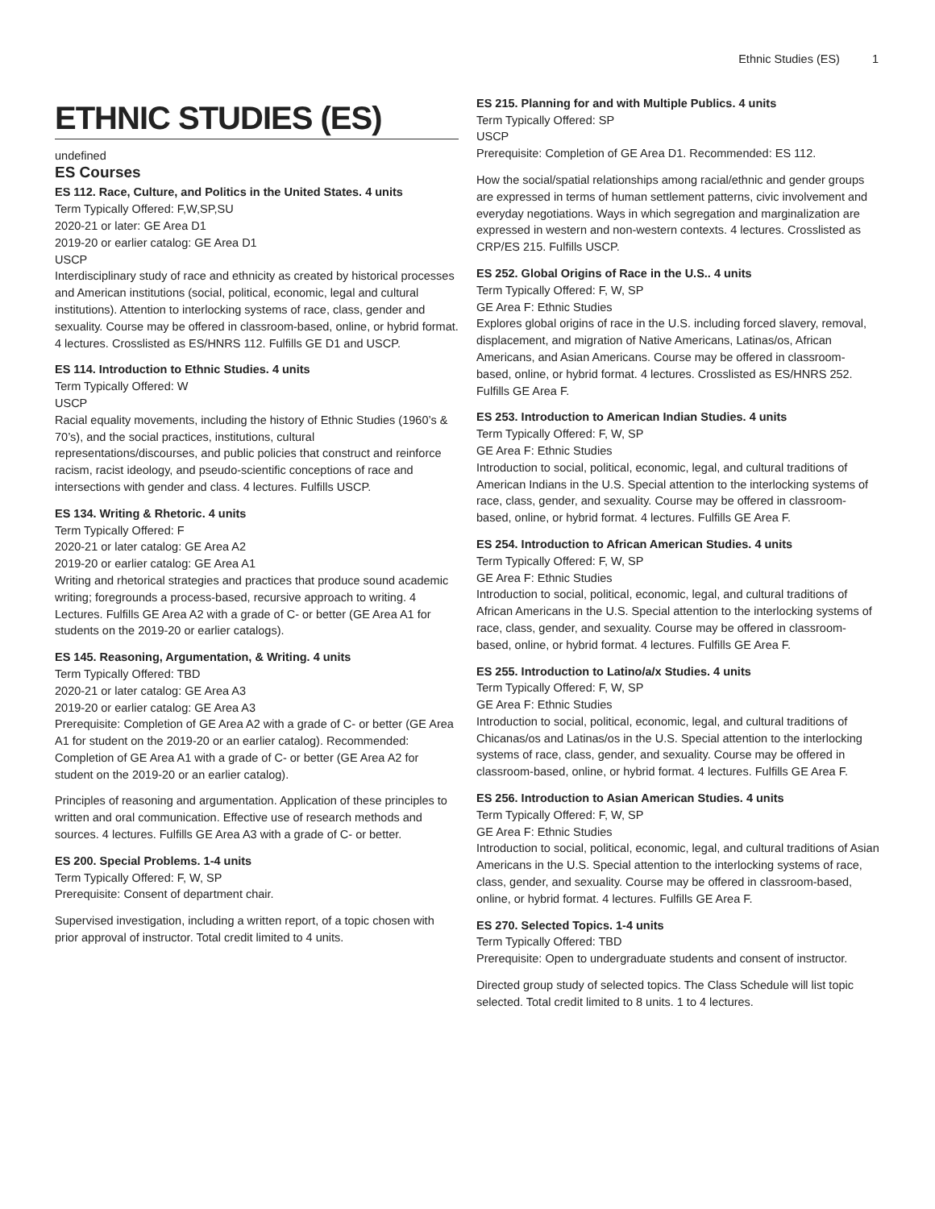Ethnic Studies (ES) 1
ETHNIC STUDIES (ES)
undefined
ES Courses
ES 112. Race, Culture, and Politics in the United States. 4 units
Term Typically Offered: F,W,SP,SU
2020-21 or later: GE Area D1
2019-20 or earlier catalog: GE Area D1
USCP
Interdisciplinary study of race and ethnicity as created by historical processes and American institutions (social, political, economic, legal and cultural institutions). Attention to interlocking systems of race, class, gender and sexuality. Course may be offered in classroom-based, online, or hybrid format. 4 lectures. Crosslisted as ES/HNRS 112. Fulfills GE D1 and USCP.
ES 114. Introduction to Ethnic Studies. 4 units
Term Typically Offered: W
USCP
Racial equality movements, including the history of Ethnic Studies (1960’s & 70’s), and the social practices, institutions, cultural representations/discourses, and public policies that construct and reinforce racism, racist ideology, and pseudo-scientific conceptions of race and intersections with gender and class. 4 lectures. Fulfills USCP.
ES 134. Writing & Rhetoric. 4 units
Term Typically Offered: F
2020-21 or later catalog: GE Area A2
2019-20 or earlier catalog: GE Area A1
Writing and rhetorical strategies and practices that produce sound academic writing; foregrounds a process-based, recursive approach to writing. 4 Lectures. Fulfills GE Area A2 with a grade of C- or better (GE Area A1 for students on the 2019-20 or earlier catalogs).
ES 145. Reasoning, Argumentation, & Writing. 4 units
Term Typically Offered: TBD
2020-21 or later catalog: GE Area A3
2019-20 or earlier catalog: GE Area A3
Prerequisite: Completion of GE Area A2 with a grade of C- or better (GE Area A1 for student on the 2019-20 or an earlier catalog). Recommended: Completion of GE Area A1 with a grade of C- or better (GE Area A2 for student on the 2019-20 or an earlier catalog).
Principles of reasoning and argumentation. Application of these principles to written and oral communication. Effective use of research methods and sources. 4 lectures. Fulfills GE Area A3 with a grade of C- or better.
ES 200. Special Problems. 1-4 units
Term Typically Offered: F, W, SP
Prerequisite: Consent of department chair.
Supervised investigation, including a written report, of a topic chosen with prior approval of instructor. Total credit limited to 4 units.
ES 215. Planning for and with Multiple Publics. 4 units
Term Typically Offered: SP
USCP
Prerequisite: Completion of GE Area D1. Recommended: ES 112.
How the social/spatial relationships among racial/ethnic and gender groups are expressed in terms of human settlement patterns, civic involvement and everyday negotiations. Ways in which segregation and marginalization are expressed in western and non-western contexts. 4 lectures. Crosslisted as CRP/ES 215. Fulfills USCP.
ES 252. Global Origins of Race in the U.S.. 4 units
Term Typically Offered: F, W, SP
GE Area F: Ethnic Studies
Explores global origins of race in the U.S. including forced slavery, removal, displacement, and migration of Native Americans, Latinas/os, African Americans, and Asian Americans. Course may be offered in classroom-based, online, or hybrid format. 4 lectures. Crosslisted as ES/HNRS 252. Fulfills GE Area F.
ES 253. Introduction to American Indian Studies. 4 units
Term Typically Offered: F, W, SP
GE Area F: Ethnic Studies
Introduction to social, political, economic, legal, and cultural traditions of American Indians in the U.S. Special attention to the interlocking systems of race, class, gender, and sexuality. Course may be offered in classroom-based, online, or hybrid format. 4 lectures. Fulfills GE Area F.
ES 254. Introduction to African American Studies. 4 units
Term Typically Offered: F, W, SP
GE Area F: Ethnic Studies
Introduction to social, political, economic, legal, and cultural traditions of African Americans in the U.S. Special attention to the interlocking systems of race, class, gender, and sexuality. Course may be offered in classroom-based, online, or hybrid format. 4 lectures. Fulfills GE Area F.
ES 255. Introduction to Latino/a/x Studies. 4 units
Term Typically Offered: F, W, SP
GE Area F: Ethnic Studies
Introduction to social, political, economic, legal, and cultural traditions of Chicanas/os and Latinas/os in the U.S. Special attention to the interlocking systems of race, class, gender, and sexuality. Course may be offered in classroom-based, online, or hybrid format. 4 lectures. Fulfills GE Area F.
ES 256. Introduction to Asian American Studies. 4 units
Term Typically Offered: F, W, SP
GE Area F: Ethnic Studies
Introduction to social, political, economic, legal, and cultural traditions of Asian Americans in the U.S. Special attention to the interlocking systems of race, class, gender, and sexuality. Course may be offered in classroom-based, online, or hybrid format. 4 lectures. Fulfills GE Area F.
ES 270. Selected Topics. 1-4 units
Term Typically Offered: TBD
Prerequisite: Open to undergraduate students and consent of instructor.
Directed group study of selected topics. The Class Schedule will list topic selected. Total credit limited to 8 units. 1 to 4 lectures.